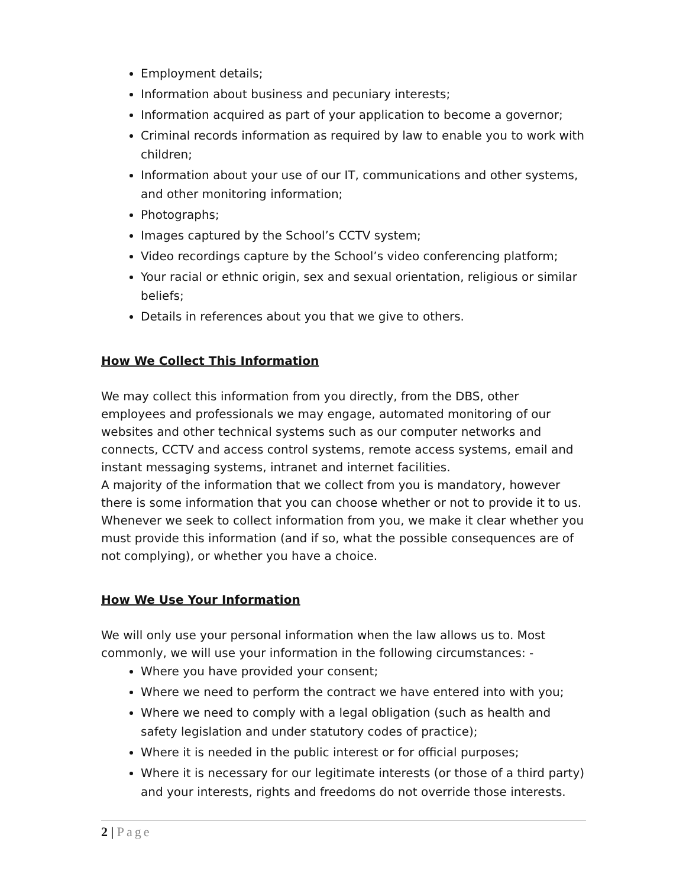Employment details;
Information about business and pecuniary interests;
Information acquired as part of your application to become a governor;
Criminal records information as required by law to enable you to work with children;
Information about your use of our IT, communications and other systems, and other monitoring information;
Photographs;
Images captured by the School’s CCTV system;
Video recordings capture by the School’s video conferencing platform;
Your racial or ethnic origin, sex and sexual orientation, religious or similar beliefs;
Details in references about you that we give to others.
How We Collect This Information
We may collect this information from you directly, from the DBS, other employees and professionals we may engage, automated monitoring of our websites and other technical systems such as our computer networks and connects, CCTV and access control systems, remote access systems, email and instant messaging systems, intranet and internet facilities.
A majority of the information that we collect from you is mandatory, however there is some information that you can choose whether or not to provide it to us. Whenever we seek to collect information from you, we make it clear whether you must provide this information (and if so, what the possible consequences are of not complying), or whether you have a choice.
How We Use Your Information
We will only use your personal information when the law allows us to. Most commonly, we will use your information in the following circumstances: -
Where you have provided your consent;
Where we need to perform the contract we have entered into with you;
Where we need to comply with a legal obligation (such as health and safety legislation and under statutory codes of practice);
Where it is needed in the public interest or for official purposes;
Where it is necessary for our legitimate interests (or those of a third party) and your interests, rights and freedoms do not override those interests.
2 | Page